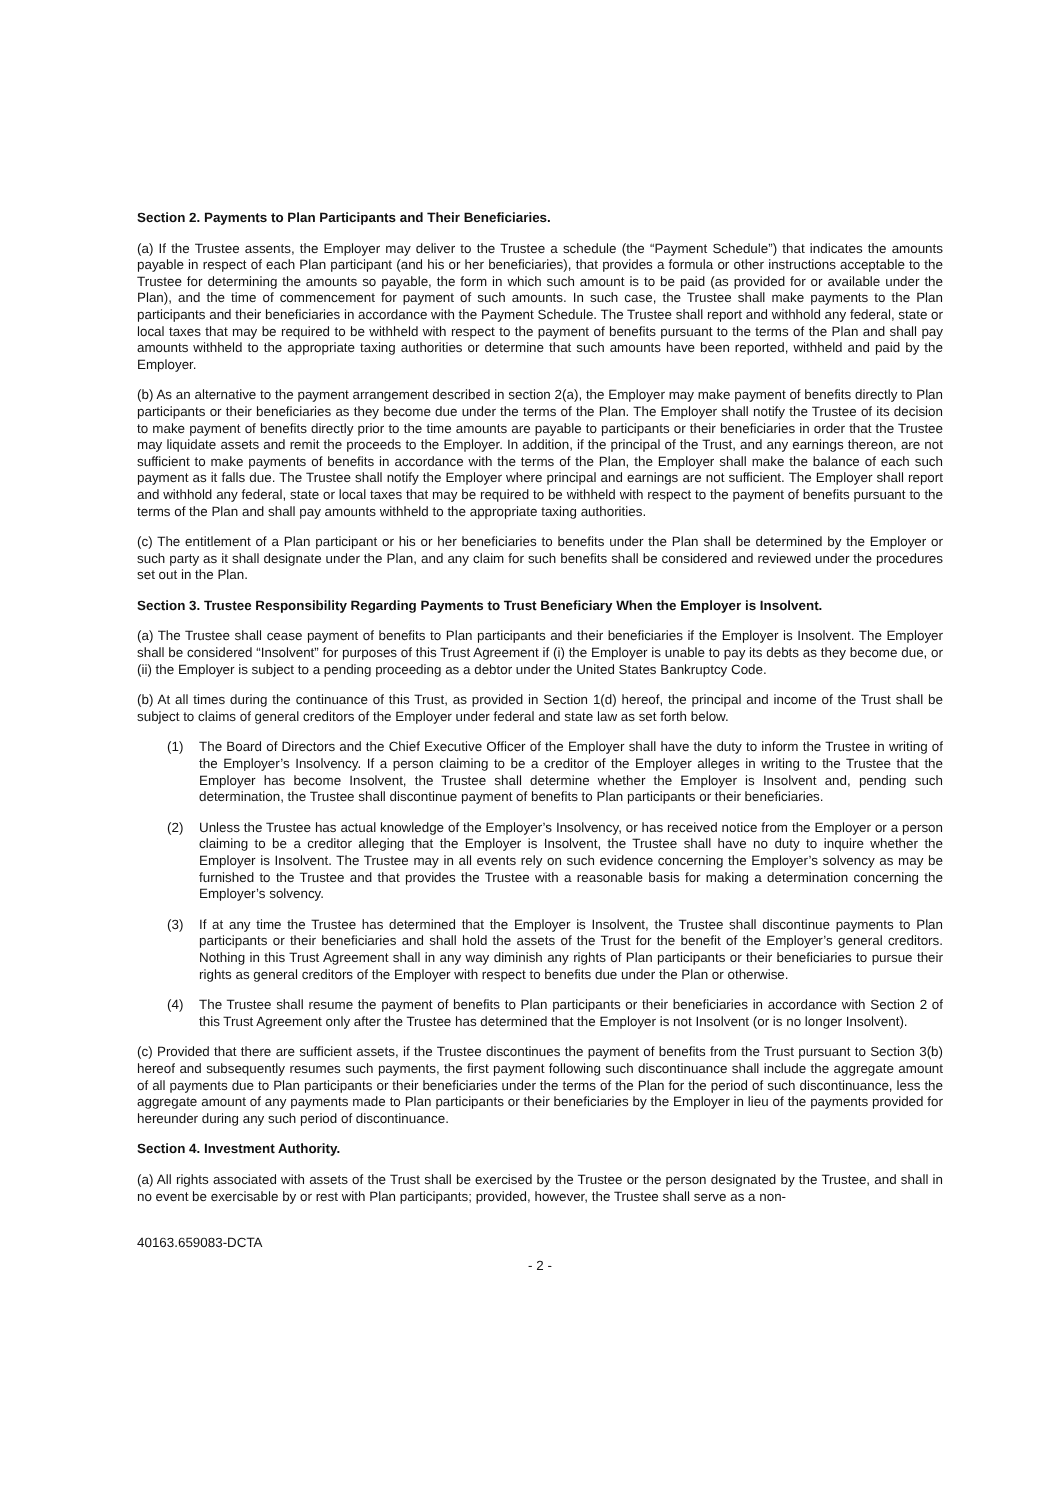Section 2. Payments to Plan Participants and Their Beneficiaries.
(a) If the Trustee assents, the Employer may deliver to the Trustee a schedule (the “Payment Schedule”) that indicates the amounts payable in respect of each Plan participant (and his or her beneficiaries), that provides a formula or other instructions acceptable to the Trustee for determining the amounts so payable, the form in which such amount is to be paid (as provided for or available under the Plan), and the time of commencement for payment of such amounts. In such case, the Trustee shall make payments to the Plan participants and their beneficiaries in accordance with the Payment Schedule. The Trustee shall report and withhold any federal, state or local taxes that may be required to be withheld with respect to the payment of benefits pursuant to the terms of the Plan and shall pay amounts withheld to the appropriate taxing authorities or determine that such amounts have been reported, withheld and paid by the Employer.
(b) As an alternative to the payment arrangement described in section 2(a), the Employer may make payment of benefits directly to Plan participants or their beneficiaries as they become due under the terms of the Plan. The Employer shall notify the Trustee of its decision to make payment of benefits directly prior to the time amounts are payable to participants or their beneficiaries in order that the Trustee may liquidate assets and remit the proceeds to the Employer. In addition, if the principal of the Trust, and any earnings thereon, are not sufficient to make payments of benefits in accordance with the terms of the Plan, the Employer shall make the balance of each such payment as it falls due. The Trustee shall notify the Employer where principal and earnings are not sufficient. The Employer shall report and withhold any federal, state or local taxes that may be required to be withheld with respect to the payment of benefits pursuant to the terms of the Plan and shall pay amounts withheld to the appropriate taxing authorities.
(c) The entitlement of a Plan participant or his or her beneficiaries to benefits under the Plan shall be determined by the Employer or such party as it shall designate under the Plan, and any claim for such benefits shall be considered and reviewed under the procedures set out in the Plan.
Section 3. Trustee Responsibility Regarding Payments to Trust Beneficiary When the Employer is Insolvent.
(a) The Trustee shall cease payment of benefits to Plan participants and their beneficiaries if the Employer is Insolvent. The Employer shall be considered “Insolvent” for purposes of this Trust Agreement if (i) the Employer is unable to pay its debts as they become due, or (ii) the Employer is subject to a pending proceeding as a debtor under the United States Bankruptcy Code.
(b) At all times during the continuance of this Trust, as provided in Section 1(d) hereof, the principal and income of the Trust shall be subject to claims of general creditors of the Employer under federal and state law as set forth below.
(1) The Board of Directors and the Chief Executive Officer of the Employer shall have the duty to inform the Trustee in writing of the Employer’s Insolvency. If a person claiming to be a creditor of the Employer alleges in writing to the Trustee that the Employer has become Insolvent, the Trustee shall determine whether the Employer is Insolvent and, pending such determination, the Trustee shall discontinue payment of benefits to Plan participants or their beneficiaries.
(2) Unless the Trustee has actual knowledge of the Employer’s Insolvency, or has received notice from the Employer or a person claiming to be a creditor alleging that the Employer is Insolvent, the Trustee shall have no duty to inquire whether the Employer is Insolvent. The Trustee may in all events rely on such evidence concerning the Employer’s solvency as may be furnished to the Trustee and that provides the Trustee with a reasonable basis for making a determination concerning the Employer’s solvency.
(3) If at any time the Trustee has determined that the Employer is Insolvent, the Trustee shall discontinue payments to Plan participants or their beneficiaries and shall hold the assets of the Trust for the benefit of the Employer’s general creditors. Nothing in this Trust Agreement shall in any way diminish any rights of Plan participants or their beneficiaries to pursue their rights as general creditors of the Employer with respect to benefits due under the Plan or otherwise.
(4) The Trustee shall resume the payment of benefits to Plan participants or their beneficiaries in accordance with Section 2 of this Trust Agreement only after the Trustee has determined that the Employer is not Insolvent (or is no longer Insolvent).
(c) Provided that there are sufficient assets, if the Trustee discontinues the payment of benefits from the Trust pursuant to Section 3(b) hereof and subsequently resumes such payments, the first payment following such discontinuance shall include the aggregate amount of all payments due to Plan participants or their beneficiaries under the terms of the Plan for the period of such discontinuance, less the aggregate amount of any payments made to Plan participants or their beneficiaries by the Employer in lieu of the payments provided for hereunder during any such period of discontinuance.
Section 4. Investment Authority.
(a) All rights associated with assets of the Trust shall be exercised by the Trustee or the person designated by the Trustee, and shall in no event be exercisable by or rest with Plan participants; provided, however, the Trustee shall serve as a non-
40163.659083-DCTA
- 2 -